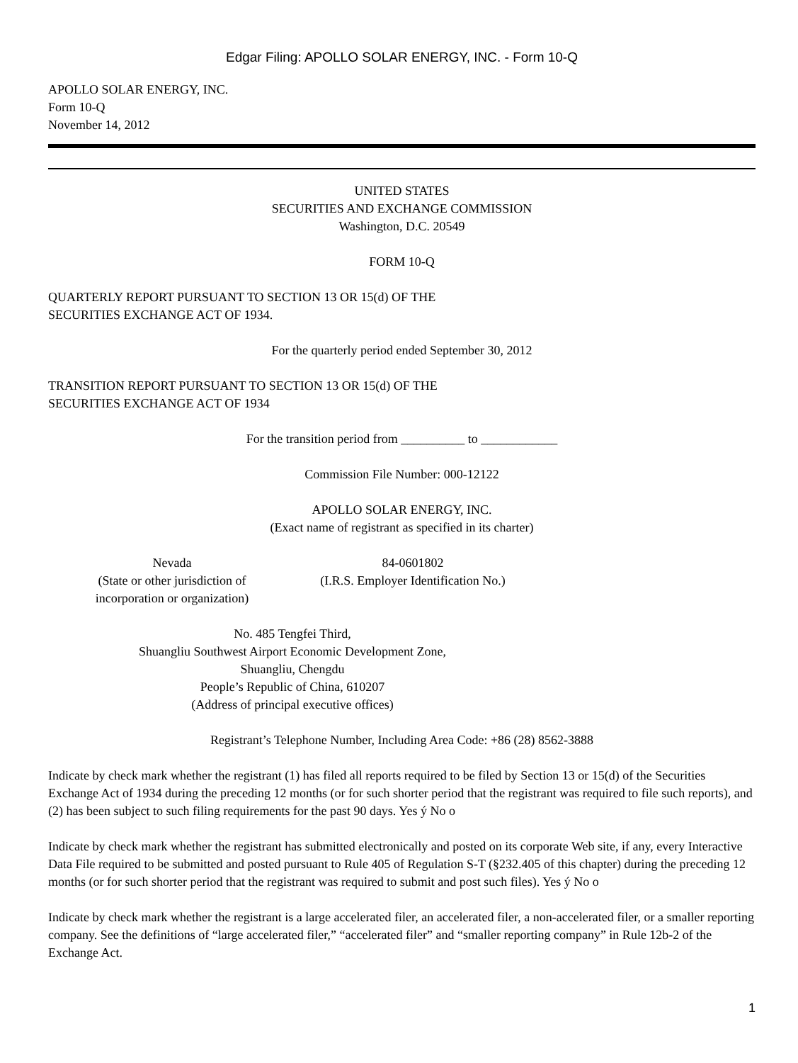Edgar Filing: APOLLO SOLAR ENERGY, INC. - Form 10-Q
APOLLO SOLAR ENERGY, INC.
Form 10-Q
November 14, 2012
UNITED STATES
SECURITIES AND EXCHANGE COMMISSION
Washington, D.C. 20549
FORM 10-Q
QUARTERLY REPORT PURSUANT TO SECTION 13 OR 15(d) OF THE
SECURITIES EXCHANGE ACT OF 1934.
For the quarterly period ended September 30, 2012
TRANSITION REPORT PURSUANT TO SECTION 13 OR 15(d) OF THE
SECURITIES EXCHANGE ACT OF 1934
For the transition period from __________ to ____________
Commission File Number: 000-12122
APOLLO SOLAR ENERGY, INC.
(Exact name of registrant as specified in its charter)
Nevada
(State or other jurisdiction of
incorporation or organization)
84-0601802
(I.R.S. Employer Identification No.)
No. 485 Tengfei Third,
Shuangliu Southwest Airport Economic Development Zone,
Shuangliu, Chengdu
People’s Republic of China, 610207
(Address of principal executive offices)
Registrant’s Telephone Number, Including Area Code: +86 (28) 8562-3888
Indicate by check mark whether the registrant (1) has filed all reports required to be filed by Section 13 or 15(d) of the Securities Exchange Act of 1934 during the preceding 12 months (or for such shorter period that the registrant was required to file such reports), and (2) has been subject to such filing requirements for the past 90 days. Yes ý No o
Indicate by check mark whether the registrant has submitted electronically and posted on its corporate Web site, if any, every Interactive Data File required to be submitted and posted pursuant to Rule 405 of Regulation S-T (§232.405 of this chapter) during the preceding 12 months (or for such shorter period that the registrant was required to submit and post such files). Yes ý No o
Indicate by check mark whether the registrant is a large accelerated filer, an accelerated filer, a non-accelerated filer, or a smaller reporting company. See the definitions of “large accelerated filer,” “accelerated filer” and “smaller reporting company” in Rule 12b-2 of the Exchange Act.
1